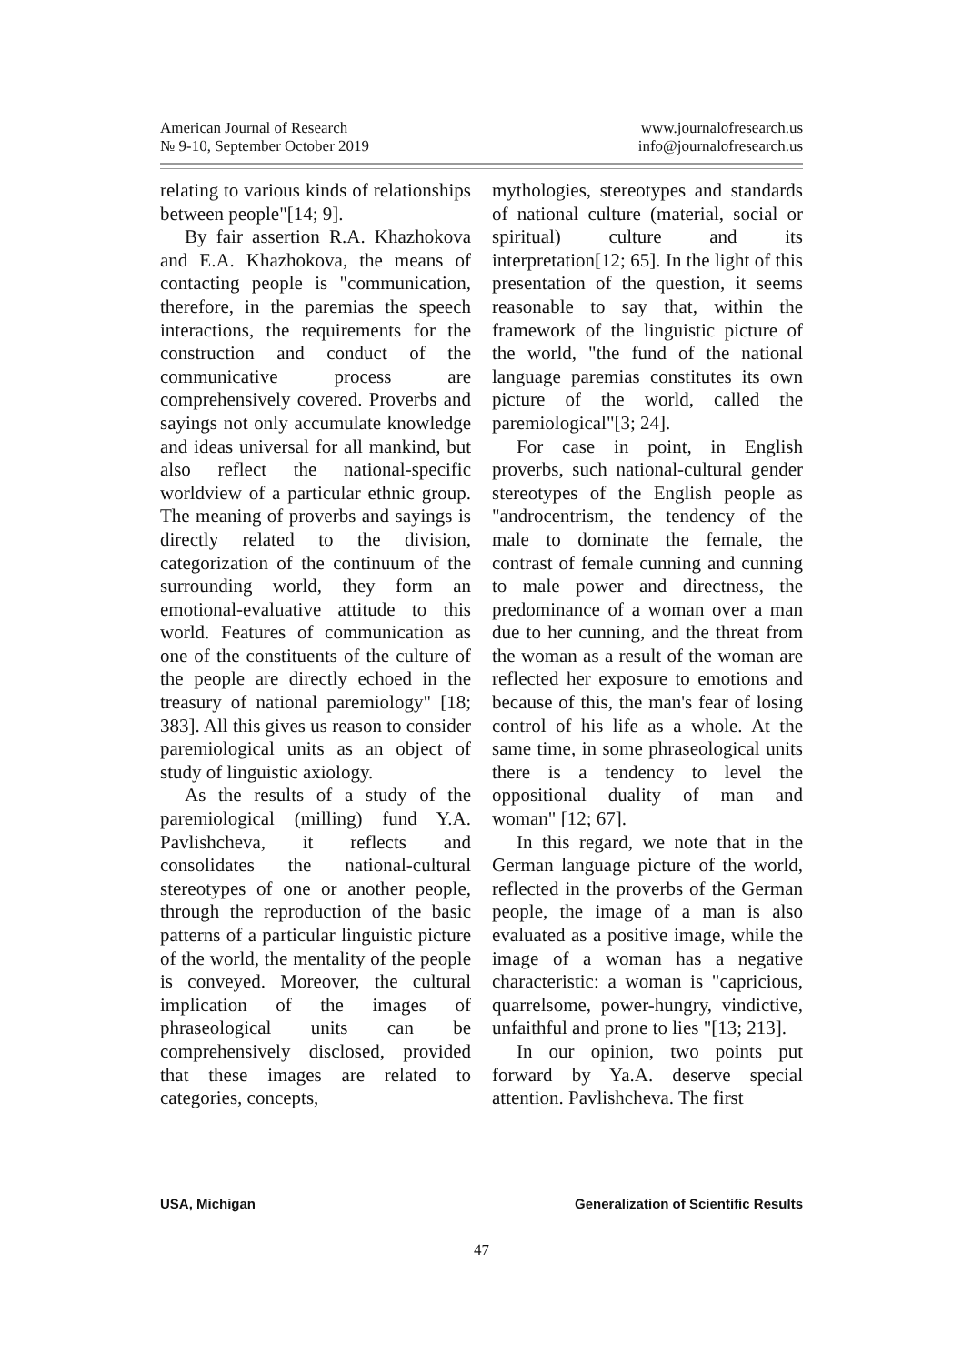American Journal of Research
№ 9-10, September October 2019
www.journalofresearch.us
info@journalofresearch.us
relating to various kinds of relationships between people"[14; 9].
By fair assertion R.A. Khazhokova and E.A. Khazhokova, the means of contacting people is "communication, therefore, in the paremias the speech interactions, the requirements for the construction and conduct of the communicative process are comprehensively covered. Proverbs and sayings not only accumulate knowledge and ideas universal for all mankind, but also reflect the national-specific worldview of a particular ethnic group. The meaning of proverbs and sayings is directly related to the division, categorization of the continuum of the surrounding world, they form an emotional-evaluative attitude to this world. Features of communication as one of the constituents of the culture of the people are directly echoed in the treasury of national paremiology" [18; 383]. All this gives us reason to consider paremiological units as an object of study of linguistic axiology.
As the results of a study of the paremiological (milling) fund Y.A. Pavlishcheva, it reflects and consolidates the national-cultural stereotypes of one or another people, through the reproduction of the basic patterns of a particular linguistic picture of the world, the mentality of the people is conveyed. Moreover, the cultural implication of the images of phraseological units can be comprehensively disclosed, provided that these images are related to categories, concepts,
mythologies, stereotypes and standards of national culture (material, social or spiritual) culture and its interpretation[12; 65]. In the light of this presentation of the question, it seems reasonable to say that, within the framework of the linguistic picture of the world, "the fund of the national language paremias constitutes its own picture of the world, called the paremiological"[3; 24].
For case in point, in English proverbs, such national-cultural gender stereotypes of the English people as "androcentrism, the tendency of the male to dominate the female, the contrast of female cunning and cunning to male power and directness, the predominance of a woman over a man due to her cunning, and the threat from the woman as a result of the woman are reflected her exposure to emotions and because of this, the man's fear of losing control of his life as a whole. At the same time, in some phraseological units there is a tendency to level the oppositional duality of man and woman" [12; 67].
In this regard, we note that in the German language picture of the world, reflected in the proverbs of the German people, the image of a man is also evaluated as a positive image, while the image of a woman has a negative characteristic: a woman is "capricious, quarrelsome, power-hungry, vindictive, unfaithful and prone to lies "[13; 213].
In our opinion, two points put forward by Ya.A. deserve special attention. Pavlishcheva. The first
USA, Michigan Generalization of Scientific Results
47